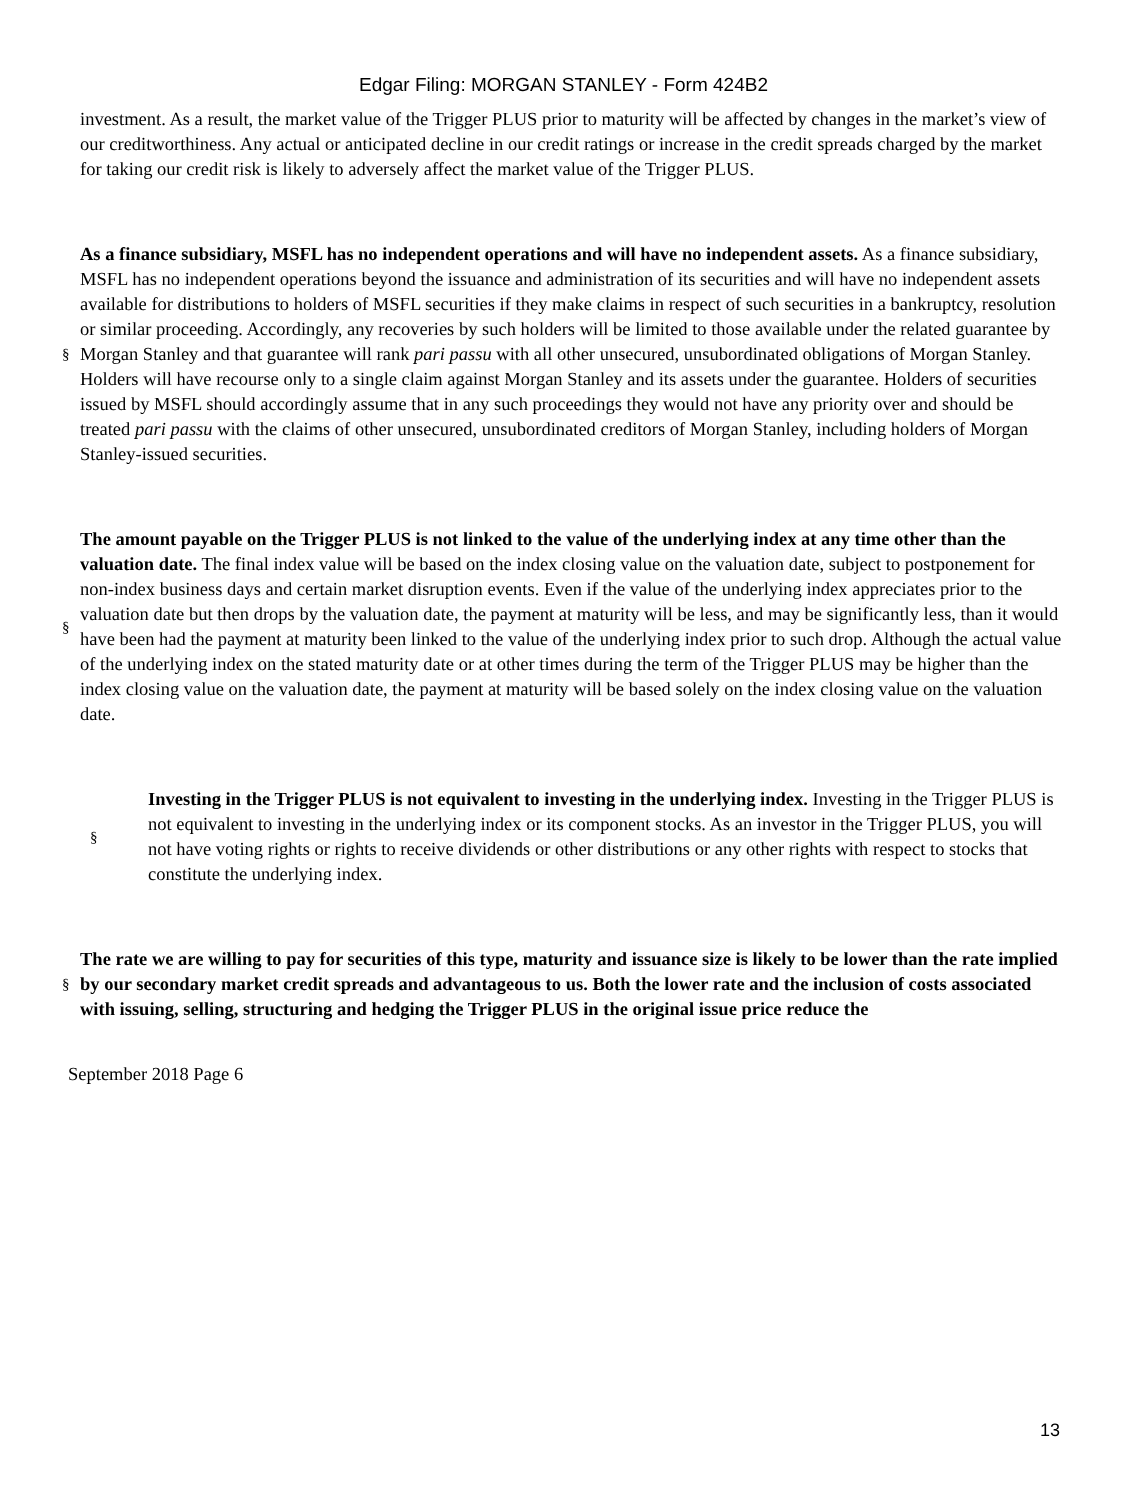Edgar Filing: MORGAN STANLEY - Form 424B2
investment. As a result, the market value of the Trigger PLUS prior to maturity will be affected by changes in the market’s view of our creditworthiness. Any actual or anticipated decline in our credit ratings or increase in the credit spreads charged by the market for taking our credit risk is likely to adversely affect the market value of the Trigger PLUS.
§
As a finance subsidiary, MSFL has no independent operations and will have no independent assets. As a finance subsidiary, MSFL has no independent operations beyond the issuance and administration of its securities and will have no independent assets available for distributions to holders of MSFL securities if they make claims in respect of such securities in a bankruptcy, resolution or similar proceeding. Accordingly, any recoveries by such holders will be limited to those available under the related guarantee by Morgan Stanley and that guarantee will rank pari passu with all other unsecured, unsubordinated obligations of Morgan Stanley. Holders will have recourse only to a single claim against Morgan Stanley and its assets under the guarantee. Holders of securities issued by MSFL should accordingly assume that in any such proceedings they would not have any priority over and should be treated pari passu with the claims of other unsecured, unsubordinated creditors of Morgan Stanley, including holders of Morgan Stanley-issued securities.
§
The amount payable on the Trigger PLUS is not linked to the value of the underlying index at any time other than the valuation date. The final index value will be based on the index closing value on the valuation date, subject to postponement for non-index business days and certain market disruption events. Even if the value of the underlying index appreciates prior to the valuation date but then drops by the valuation date, the payment at maturity will be less, and may be significantly less, than it would have been had the payment at maturity been linked to the value of the underlying index prior to such drop. Although the actual value of the underlying index on the stated maturity date or at other times during the term of the Trigger PLUS may be higher than the index closing value on the valuation date, the payment at maturity will be based solely on the index closing value on the valuation date.
§
Investing in the Trigger PLUS is not equivalent to investing in the underlying index. Investing in the Trigger PLUS is not equivalent to investing in the underlying index or its component stocks. As an investor in the Trigger PLUS, you will not have voting rights or rights to receive dividends or other distributions or any other rights with respect to stocks that constitute the underlying index.
§
The rate we are willing to pay for securities of this type, maturity and issuance size is likely to be lower than the rate implied by our secondary market credit spreads and advantageous to us. Both the lower rate and the inclusion of costs associated with issuing, selling, structuring and hedging the Trigger PLUS in the original issue price reduce the
September 2018 Page 6
13